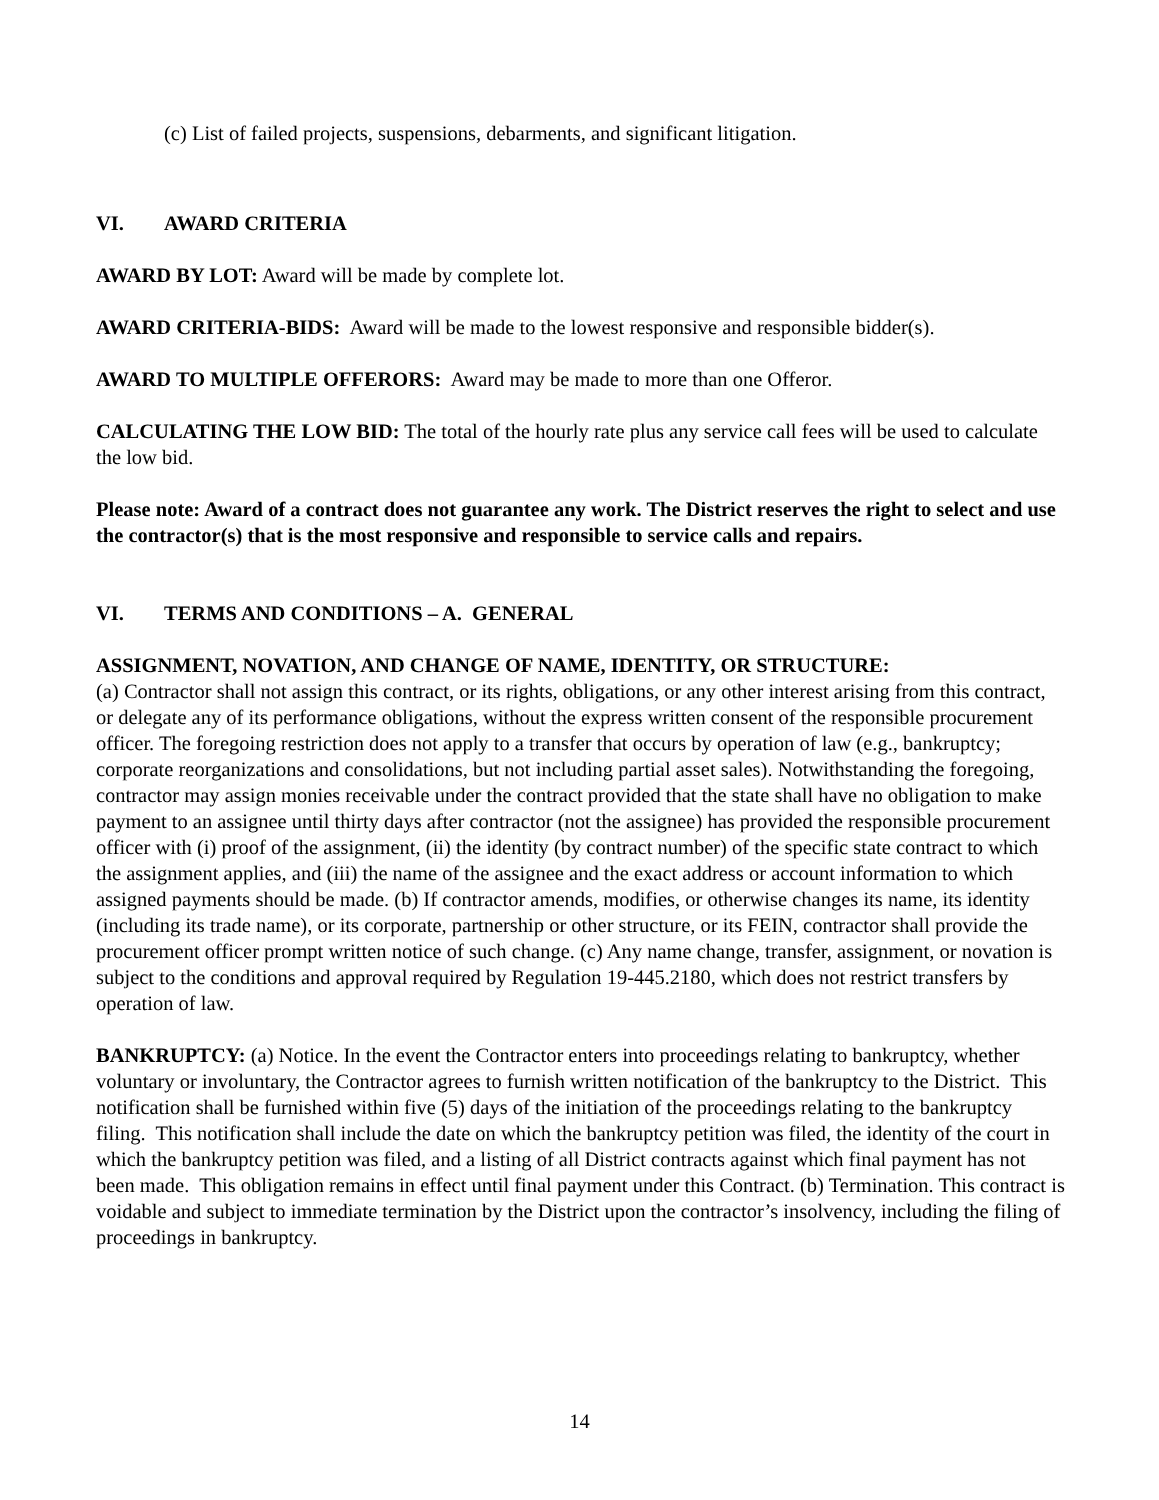(c) List of failed projects, suspensions, debarments, and significant litigation.
VI. AWARD CRITERIA
AWARD BY LOT: Award will be made by complete lot.
AWARD CRITERIA-BIDS: Award will be made to the lowest responsive and responsible bidder(s).
AWARD TO MULTIPLE OFFERORS: Award may be made to more than one Offeror.
CALCULATING THE LOW BID: The total of the hourly rate plus any service call fees will be used to calculate the low bid.
Please note: Award of a contract does not guarantee any work. The District reserves the right to select and use the contractor(s) that is the most responsive and responsible to service calls and repairs.
VI. TERMS AND CONDITIONS – A. GENERAL
ASSIGNMENT, NOVATION, AND CHANGE OF NAME, IDENTITY, OR STRUCTURE:
(a) Contractor shall not assign this contract, or its rights, obligations, or any other interest arising from this contract, or delegate any of its performance obligations, without the express written consent of the responsible procurement officer. The foregoing restriction does not apply to a transfer that occurs by operation of law (e.g., bankruptcy; corporate reorganizations and consolidations, but not including partial asset sales). Notwithstanding the foregoing, contractor may assign monies receivable under the contract provided that the state shall have no obligation to make payment to an assignee until thirty days after contractor (not the assignee) has provided the responsible procurement officer with (i) proof of the assignment, (ii) the identity (by contract number) of the specific state contract to which the assignment applies, and (iii) the name of the assignee and the exact address or account information to which assigned payments should be made. (b) If contractor amends, modifies, or otherwise changes its name, its identity (including its trade name), or its corporate, partnership or other structure, or its FEIN, contractor shall provide the procurement officer prompt written notice of such change. (c) Any name change, transfer, assignment, or novation is subject to the conditions and approval required by Regulation 19-445.2180, which does not restrict transfers by operation of law.
BANKRUPTCY: (a) Notice. In the event the Contractor enters into proceedings relating to bankruptcy, whether voluntary or involuntary, the Contractor agrees to furnish written notification of the bankruptcy to the District. This notification shall be furnished within five (5) days of the initiation of the proceedings relating to the bankruptcy filing. This notification shall include the date on which the bankruptcy petition was filed, the identity of the court in which the bankruptcy petition was filed, and a listing of all District contracts against which final payment has not been made. This obligation remains in effect until final payment under this Contract. (b) Termination. This contract is voidable and subject to immediate termination by the District upon the contractor’s insolvency, including the filing of proceedings in bankruptcy.
14